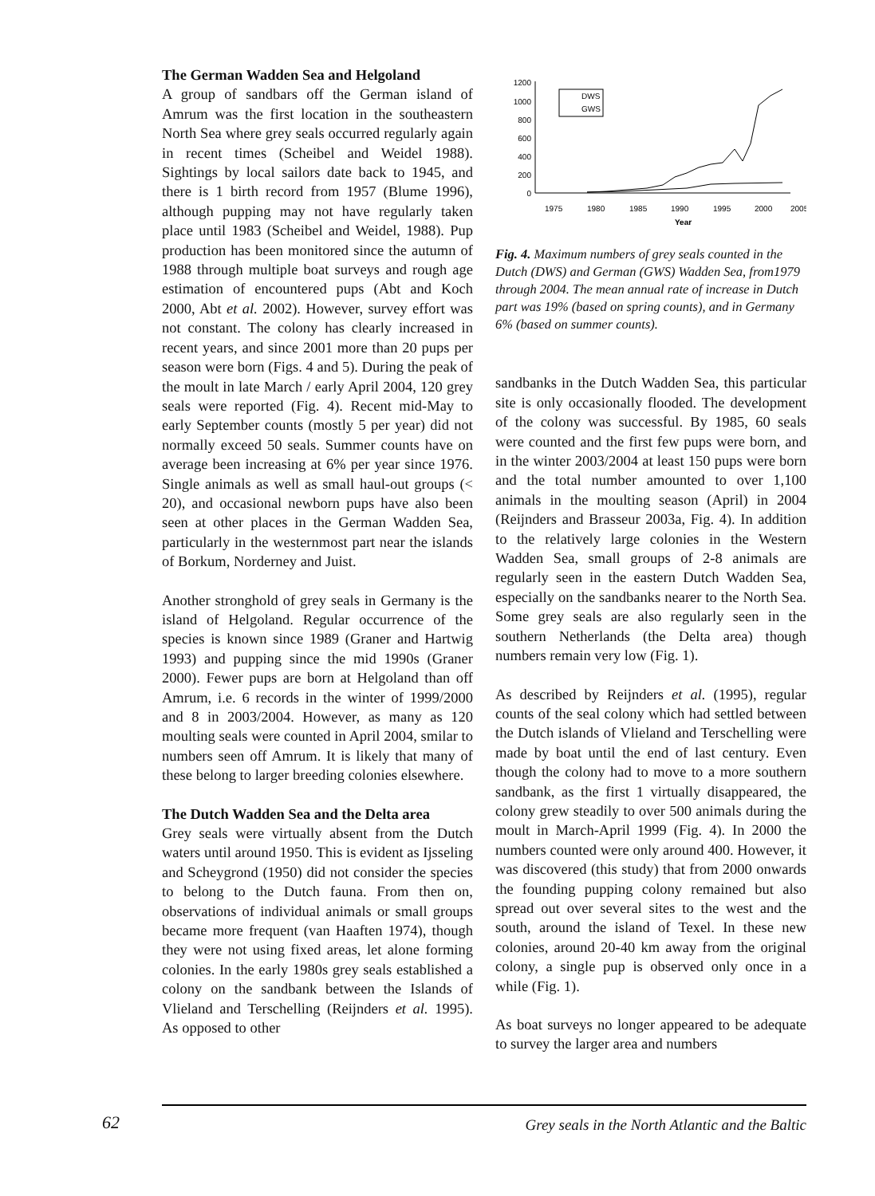The German Wadden Sea and Helgoland
A group of sandbars off the German island of Amrum was the first location in the southeastern North Sea where grey seals occurred regularly again in recent times (Scheibel and Weidel 1988). Sightings by local sailors date back to 1945, and there is 1 birth record from 1957 (Blume 1996), although pupping may not have regularly taken place until 1983 (Scheibel and Weidel, 1988). Pup production has been monitored since the autumn of 1988 through multiple boat surveys and rough age estimation of encountered pups (Abt and Koch 2000, Abt et al. 2002). However, survey effort was not constant. The colony has clearly increased in recent years, and since 2001 more than 20 pups per season were born (Figs. 4 and 5). During the peak of the moult in late March / early April 2004, 120 grey seals were reported (Fig. 4). Recent mid-May to early September counts (mostly 5 per year) did not normally exceed 50 seals. Summer counts have on average been increasing at 6% per year since 1976. Single animals as well as small haul-out groups (< 20), and occasional newborn pups have also been seen at other places in the German Wadden Sea, particularly in the westernmost part near the islands of Borkum, Norderney and Juist.
Another stronghold of grey seals in Germany is the island of Helgoland. Regular occurrence of the species is known since 1989 (Graner and Hartwig 1993) and pupping since the mid 1990s (Graner 2000). Fewer pups are born at Helgoland than off Amrum, i.e. 6 records in the winter of 1999/2000 and 8 in 2003/2004. However, as many as 120 moulting seals were counted in April 2004, smilar to numbers seen off Amrum. It is likely that many of these belong to larger breeding colonies elsewhere.
The Dutch Wadden Sea and the Delta area
Grey seals were virtually absent from the Dutch waters until around 1950. This is evident as Ijsseling and Scheygrond (1950) did not consider the species to belong to the Dutch fauna. From then on, observations of individual animals or small groups became more frequent (van Haaften 1974), though they were not using fixed areas, let alone forming colonies. In the early 1980s grey seals established a colony on the sandbank between the Islands of Vlieland and Terschelling (Reijnders et al. 1995). As opposed to other
1200
1000
800
600
400
200
0
1975
1980
1985
1990
1995
2000
2005
Year
DWS
GWS
Fig. 4. Maximum numbers of grey seals counted in the Dutch (DWS) and German (GWS) Wadden Sea, from1979 through 2004. The mean annual rate of increase in Dutch part was 19% (based on spring counts), and in Germany 6% (based on summer counts).
sandbanks in the Dutch Wadden Sea, this particular site is only occasionally flooded. The development of the colony was successful. By 1985, 60 seals were counted and the first few pups were born, and in the winter 2003/2004 at least 150 pups were born and the total number amounted to over 1,100 animals in the moulting season (April) in 2004 (Reijnders and Brasseur 2003a, Fig. 4). In addition to the relatively large colonies in the Western Wadden Sea, small groups of 2-8 animals are regularly seen in the eastern Dutch Wadden Sea, especially on the sandbanks nearer to the North Sea. Some grey seals are also regularly seen in the southern Netherlands (the Delta area) though numbers remain very low (Fig. 1).
As described by Reijnders et al. (1995), regular counts of the seal colony which had settled between the Dutch islands of Vlieland and Terschelling were made by boat until the end of last century. Even though the colony had to move to a more southern sandbank, as the first 1 virtually disappeared, the colony grew steadily to over 500 animals during the moult in March-April 1999 (Fig. 4). In 2000 the numbers counted were only around 400. However, it was discovered (this study) that from 2000 onwards the founding pupping colony remained but also spread out over several sites to the west and the south, around the island of Texel. In these new colonies, around 20-40 km away from the original colony, a single pup is observed only once in a while (Fig. 1).
As boat surveys no longer appeared to be adequate to survey the larger area and numbers
62
Grey seals in the North Atlantic and the Baltic